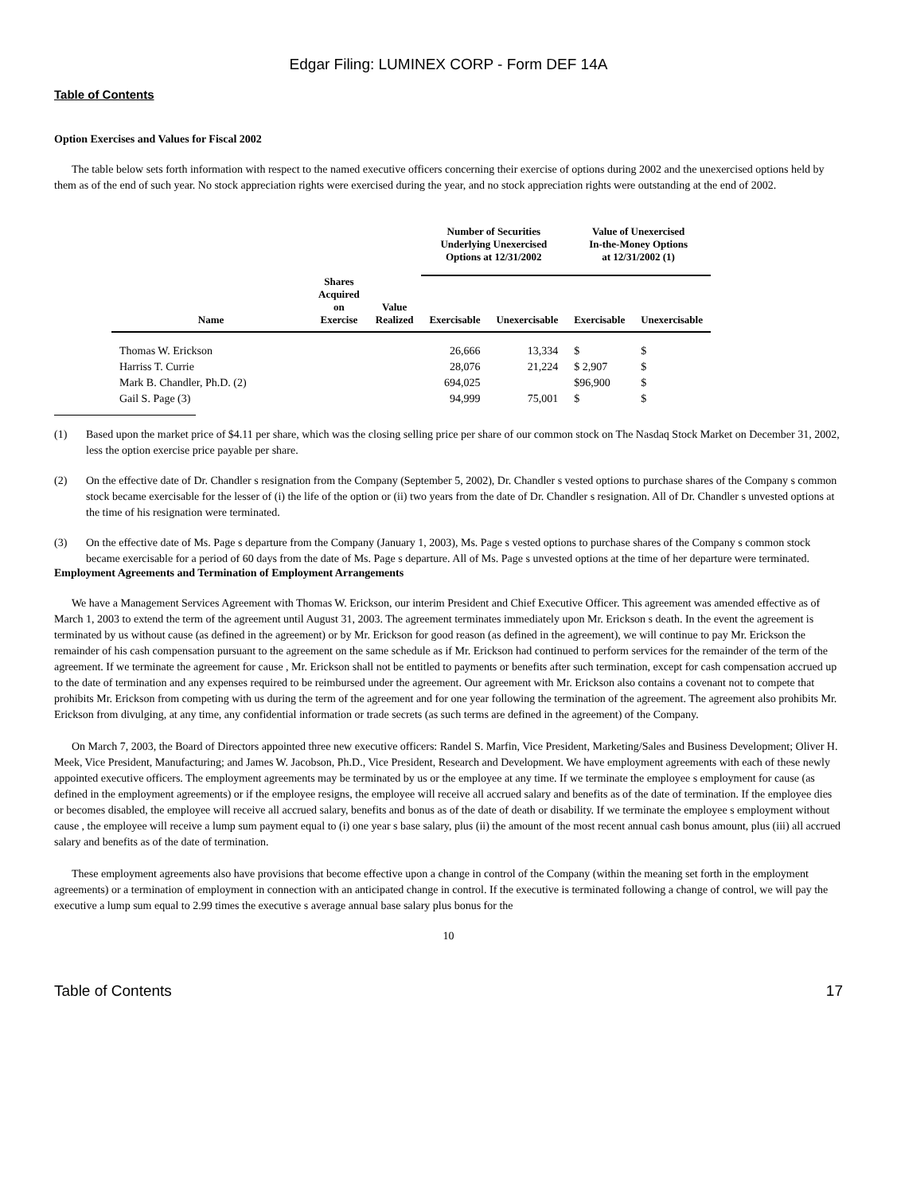Edgar Filing: LUMINEX CORP - Form DEF 14A
Table of Contents
Option Exercises and Values for Fiscal 2002
The table below sets forth information with respect to the named executive officers concerning their exercise of options during 2002 and the unexercised options held by them as of the end of such year. No stock appreciation rights were exercised during the year, and no stock appreciation rights were outstanding at the end of 2002.
| | | | Number of Securities Underlying Unexercised Options at 12/31/2002 | | Value of Unexercised In-the-Money Options at 12/31/2002 (1) | |
| --- | --- | --- | --- | --- | --- | --- |
| Name | Shares Acquired on Exercise | Value Realized | Exercisable | Unexercisable | Exercisable | Unexercisable |
| Thomas W. Erickson | | | 26,666 | 13,334 | $ | $ |
| Harriss T. Currie | | | 28,076 | 21,224 | $ 2,907 | $ |
| Mark B. Chandler, Ph.D. (2) | | | 694,025 | | $96,900 | $ |
| Gail S. Page (3) | | | 94,999 | 75,001 | $ | $ |
(1) Based upon the market price of $4.11 per share, which was the closing selling price per share of our common stock on The Nasdaq Stock Market on December 31, 2002, less the option exercise price payable per share.
(2) On the effective date of Dr. Chandler s resignation from the Company (September 5, 2002), Dr. Chandler s vested options to purchase shares of the Company s common stock became exercisable for the lesser of (i) the life of the option or (ii) two years from the date of Dr. Chandler s resignation. All of Dr. Chandler s unvested options at the time of his resignation were terminated.
(3) On the effective date of Ms. Page s departure from the Company (January 1, 2003), Ms. Page s vested options to purchase shares of the Company s common stock became exercisable for a period of 60 days from the date of Ms. Page s departure. All of Ms. Page s unvested options at the time of her departure were terminated.
Employment Agreements and Termination of Employment Arrangements
We have a Management Services Agreement with Thomas W. Erickson, our interim President and Chief Executive Officer. This agreement was amended effective as of March 1, 2003 to extend the term of the agreement until August 31, 2003. The agreement terminates immediately upon Mr. Erickson s death. In the event the agreement is terminated by us without cause (as defined in the agreement) or by Mr. Erickson for good reason (as defined in the agreement), we will continue to pay Mr. Erickson the remainder of his cash compensation pursuant to the agreement on the same schedule as if Mr. Erickson had continued to perform services for the remainder of the term of the agreement. If we terminate the agreement for cause , Mr. Erickson shall not be entitled to payments or benefits after such termination, except for cash compensation accrued up to the date of termination and any expenses required to be reimbursed under the agreement. Our agreement with Mr. Erickson also contains a covenant not to compete that prohibits Mr. Erickson from competing with us during the term of the agreement and for one year following the termination of the agreement. The agreement also prohibits Mr. Erickson from divulging, at any time, any confidential information or trade secrets (as such terms are defined in the agreement) of the Company.
On March 7, 2003, the Board of Directors appointed three new executive officers: Randel S. Marfin, Vice President, Marketing/Sales and Business Development; Oliver H. Meek, Vice President, Manufacturing; and James W. Jacobson, Ph.D., Vice President, Research and Development. We have employment agreements with each of these newly appointed executive officers. The employment agreements may be terminated by us or the employee at any time. If we terminate the employee s employment for cause (as defined in the employment agreements) or if the employee resigns, the employee will receive all accrued salary and benefits as of the date of termination. If the employee dies or becomes disabled, the employee will receive all accrued salary, benefits and bonus as of the date of death or disability. If we terminate the employee s employment without cause , the employee will receive a lump sum payment equal to (i) one year s base salary, plus (ii) the amount of the most recent annual cash bonus amount, plus (iii) all accrued salary and benefits as of the date of termination.
These employment agreements also have provisions that become effective upon a change in control of the Company (within the meaning set forth in the employment agreements) or a termination of employment in connection with an anticipated change in control. If the executive is terminated following a change of control, we will pay the executive a lump sum equal to 2.99 times the executive s average annual base salary plus bonus for the
10
Table of Contents 17